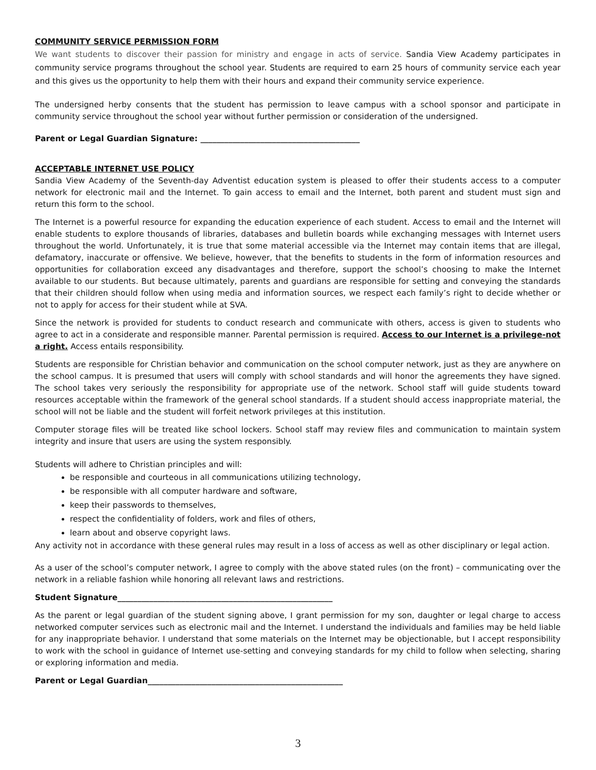COMMUNITY SERVICE PERMISSION FORM
We want students to discover their passion for ministry and engage in acts of service. Sandia View Academy participates in community service programs throughout the school year. Students are required to earn 25 hours of community service each year and this gives us the opportunity to help them with their hours and expand their community service experience.
The undersigned herby consents that the student has permission to leave campus with a school sponsor and participate in community service throughout the school year without further permission or consideration of the undersigned.
Parent or Legal Guardian Signature: ________________________________________
ACCEPTABLE INTERNET USE POLICY
Sandia View Academy of the Seventh-day Adventist education system is pleased to offer their students access to a computer network for electronic mail and the Internet. To gain access to email and the Internet, both parent and student must sign and return this form to the school.
The Internet is a powerful resource for expanding the education experience of each student. Access to email and the Internet will enable students to explore thousands of libraries, databases and bulletin boards while exchanging messages with Internet users throughout the world. Unfortunately, it is true that some material accessible via the Internet may contain items that are illegal, defamatory, inaccurate or offensive. We believe, however, that the benefits to students in the form of information resources and opportunities for collaboration exceed any disadvantages and therefore, support the school’s choosing to make the Internet available to our students. But because ultimately, parents and guardians are responsible for setting and conveying the standards that their children should follow when using media and information sources, we respect each family’s right to decide whether or not to apply for access for their student while at SVA.
Since the network is provided for students to conduct research and communicate with others, access is given to students who agree to act in a considerate and responsible manner. Parental permission is required. Access to our Internet is a privilege-not a right. Access entails responsibility.
Students are responsible for Christian behavior and communication on the school computer network, just as they are anywhere on the school campus. It is presumed that users will comply with school standards and will honor the agreements they have signed. The school takes very seriously the responsibility for appropriate use of the network. School staff will guide students toward resources acceptable within the framework of the general school standards. If a student should access inappropriate material, the school will not be liable and the student will forfeit network privileges at this institution.
Computer storage files will be treated like school lockers. School staff may review files and communication to maintain system integrity and insure that users are using the system responsibly.
Students will adhere to Christian principles and will:
be responsible and courteous in all communications utilizing technology,
be responsible with all computer hardware and software,
keep their passwords to themselves,
respect the confidentiality of folders, work and files of others,
learn about and observe copyright laws.
Any activity not in accordance with these general rules may result in a loss of access as well as other disciplinary or legal action.
As a user of the school’s computer network, I agree to comply with the above stated rules (on the front) – communicating over the network in a reliable fashion while honoring all relevant laws and restrictions.
Student Signature______________________________________________________
As the parent or legal guardian of the student signing above, I grant permission for my son, daughter or legal charge to access networked computer services such as electronic mail and the Internet. I understand the individuals and families may be held liable for any inappropriate behavior. I understand that some materials on the Internet may be objectionable, but I accept responsibility to work with the school in guidance of Internet use-setting and conveying standards for my child to follow when selecting, sharing or exploring information and media.
Parent or Legal Guardian_________________________________________________
3